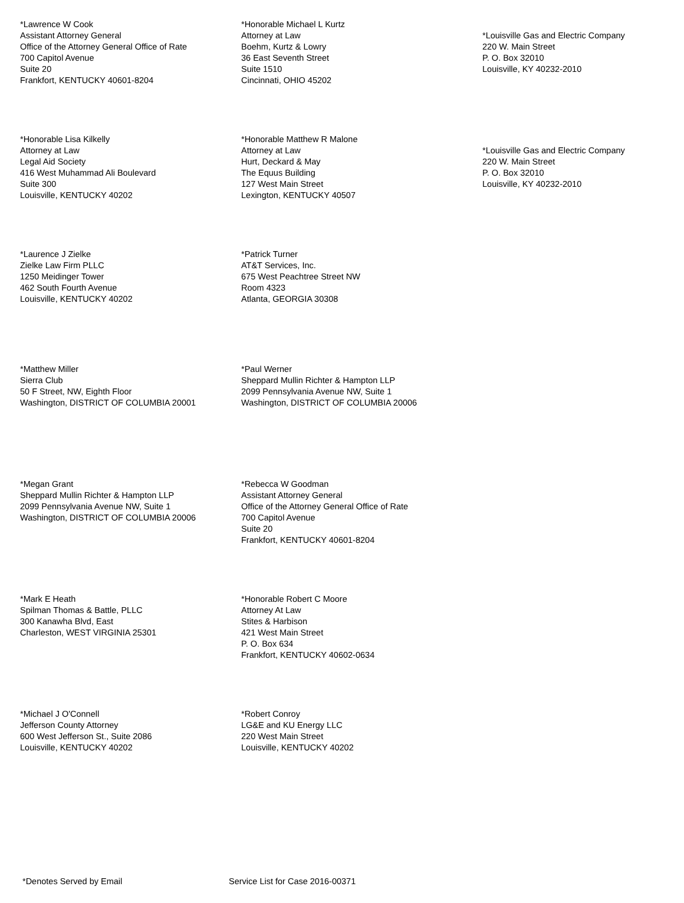*Lawrence W Cook
Assistant Attorney General
Office of the Attorney General Office of Rate
700 Capitol Avenue
Suite 20
Frankfort, KENTUCKY 40601-8204
*Honorable Michael L Kurtz
Attorney at Law
Boehm, Kurtz & Lowry
36 East Seventh Street
Suite 1510
Cincinnati, OHIO 45202
*Louisville Gas and Electric Company
220 W. Main Street
P. O. Box 32010
Louisville, KY 40232-2010
*Honorable Lisa Kilkelly
Attorney at Law
Legal Aid Society
416 West Muhammad Ali Boulevard
Suite 300
Louisville, KENTUCKY 40202
*Honorable Matthew R Malone
Attorney at Law
Hurt, Deckard & May
The Equus Building
127 West Main Street
Lexington, KENTUCKY 40507
*Louisville Gas and Electric Company
220 W. Main Street
P. O. Box 32010
Louisville, KY 40232-2010
*Laurence J Zielke
Zielke Law Firm PLLC
1250 Meidinger Tower
462 South Fourth Avenue
Louisville, KENTUCKY 40202
*Patrick Turner
AT&T Services, Inc.
675 West Peachtree Street NW
Room 4323
Atlanta, GEORGIA 30308
*Matthew Miller
Sierra Club
50 F Street, NW, Eighth Floor
Washington, DISTRICT OF COLUMBIA 20001
*Paul Werner
Sheppard Mullin Richter & Hampton LLP
2099 Pennsylvania Avenue NW, Suite 1
Washington, DISTRICT OF COLUMBIA 20006
*Megan Grant
Sheppard Mullin Richter & Hampton LLP
2099 Pennsylvania Avenue NW, Suite 1
Washington, DISTRICT OF COLUMBIA 20006
*Rebecca W Goodman
Assistant Attorney General
Office of the Attorney General Office of Rate
700 Capitol Avenue
Suite 20
Frankfort, KENTUCKY 40601-8204
*Mark E Heath
Spilman Thomas & Battle, PLLC
300 Kanawha Blvd, East
Charleston, WEST VIRGINIA 25301
*Honorable Robert C Moore
Attorney At Law
Stites & Harbison
421 West Main Street
P. O. Box 634
Frankfort, KENTUCKY 40602-0634
*Michael J O'Connell
Jefferson County Attorney
600 West Jefferson St., Suite 2086
Louisville, KENTUCKY 40202
*Robert Conroy
LG&E and KU Energy LLC
220 West Main Street
Louisville, KENTUCKY 40202
*Denotes Served by Email Service List for Case 2016-00371